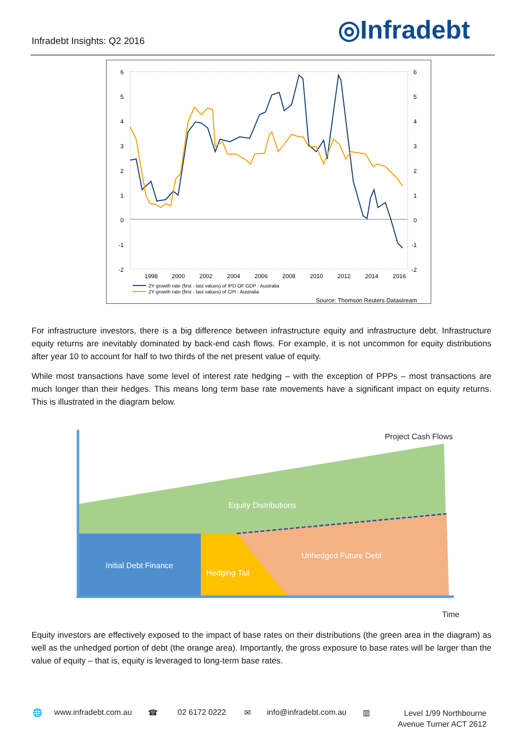Infradebt Insights: Q2 2016 ◎Infradebt
6
5
4
3
2
1
0
-1
-2
6
5
4
3
2
1
0
-1
-2
1998
2000
2002
2004
2006
2008
2010
2012
2014
2016
2Y growth rate (first - last values) of IPD OF GDP : Australia
2Y growth rate (first - last values) of CPI : Australia
Source: Thomson Reuters Datastream
For infrastructure investors, there is a big difference between infrastructure equity and infrastructure debt. Infrastructure equity returns are inevitably dominated by back-end cash flows. For example, it is not uncommon for equity distributions after year 10 to account for half to two thirds of the net present value of equity.
While most transactions have some level of interest rate hedging – with the exception of PPPs – most transactions are much longer than their hedges. This means long term base rate movements have a significant impact on equity returns. This is illustrated in the diagram below.
Project Cash Flows
Equity Distributions
Initial Debt Finance
Hedging Tail
Unhedged Future Debt
Time
Equity investors are effectively exposed to the impact of base rates on their distributions (the green area in the diagram) as well as the unhedged portion of debt (the orange area). Importantly, the gross exposure to base rates will be larger than the value of equity – that is, equity is leveraged to long-term base rates.
🌐 www.infradebt.com.au ☎ 02 6172 0222 ✉ info@infradebt.com.au ▥
Level 1/99 Northbourne
Avenue Turner ACT 2612